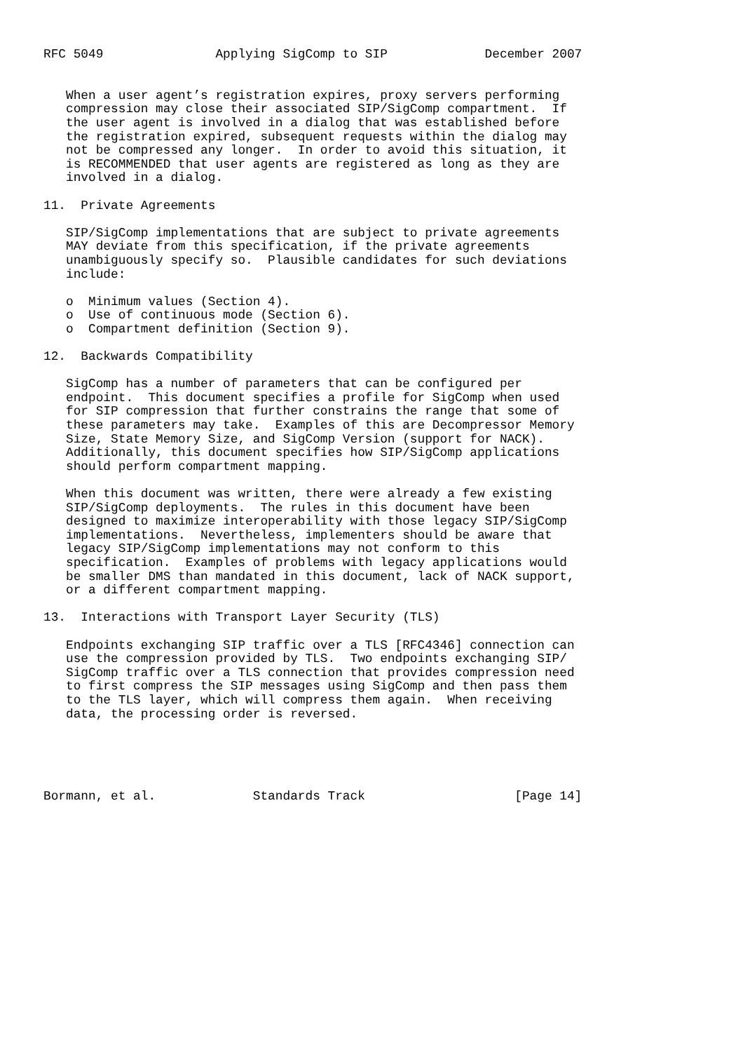RFC 5049               Applying SigComp to SIP             December 2007


   When a user agent’s registration expires, proxy servers performing
   compression may close their associated SIP/SigComp compartment.  If
   the user agent is involved in a dialog that was established before
   the registration expired, subsequent requests within the dialog may
   not be compressed any longer.  In order to avoid this situation, it
   is RECOMMENDED that user agents are registered as long as they are
   involved in a dialog.

11.  Private Agreements

   SIP/SigComp implementations that are subject to private agreements
   MAY deviate from this specification, if the private agreements
   unambiguously specify so.  Plausible candidates for such deviations
   include:

   o  Minimum values (Section 4).
   o  Use of continuous mode (Section 6).
   o  Compartment definition (Section 9).

12.  Backwards Compatibility

   SigComp has a number of parameters that can be configured per
   endpoint.  This document specifies a profile for SigComp when used
   for SIP compression that further constrains the range that some of
   these parameters may take.  Examples of this are Decompressor Memory
   Size, State Memory Size, and SigComp Version (support for NACK).
   Additionally, this document specifies how SIP/SigComp applications
   should perform compartment mapping.

   When this document was written, there were already a few existing
   SIP/SigComp deployments.  The rules in this document have been
   designed to maximize interoperability with those legacy SIP/SigComp
   implementations.  Nevertheless, implementers should be aware that
   legacy SIP/SigComp implementations may not conform to this
   specification.  Examples of problems with legacy applications would
   be smaller DMS than mandated in this document, lack of NACK support,
   or a different compartment mapping.

13.  Interactions with Transport Layer Security (TLS)

   Endpoints exchanging SIP traffic over a TLS [RFC4346] connection can
   use the compression provided by TLS.  Two endpoints exchanging SIP/
   SigComp traffic over a TLS connection that provides compression need
   to first compress the SIP messages using SigComp and then pass them
   to the TLS layer, which will compress them again.  When receiving
   data, the processing order is reversed.





Bormann, et al.             Standards Track                    [Page 14]